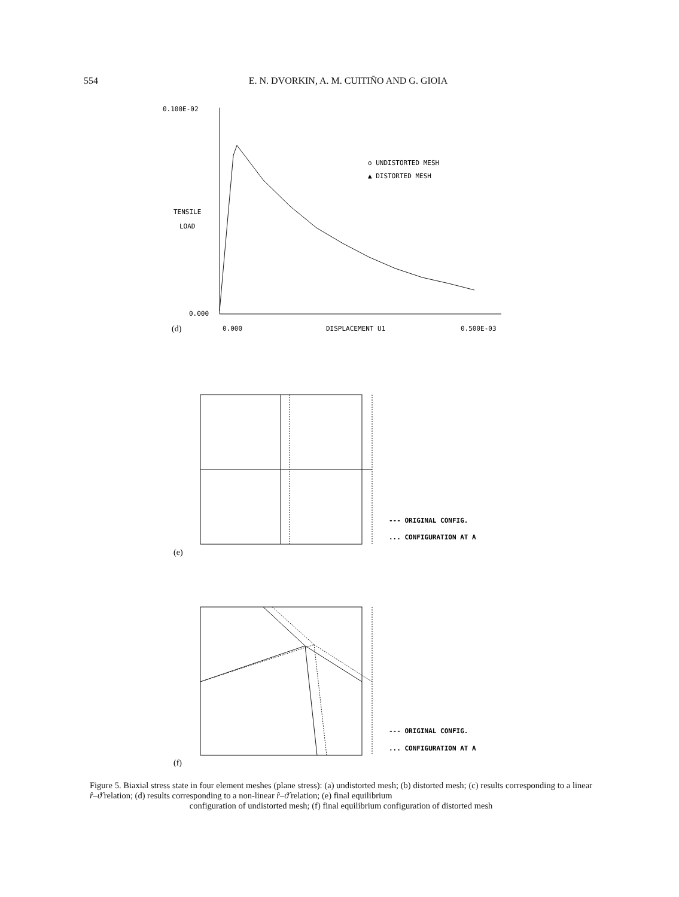554 E. N. DVORKIN, A. M. CUITIÑO AND G. GIOIA
0.100E-02
TENSILE
LOAD
0.000
(d)
0.000
DISPLACEMENT U1
0.500E-03
o UNDISTORTED MESH
▲ DISTORTED MESH
--- ORIGINAL CONFIG.
... CONFIGURATION AT A
(e)
--- ORIGINAL CONFIG.
... CONFIGURATION AT A
(f)
Figure 5. Biaxial stress state in four element meshes (plane stress): (a) undistorted mesh; (b) distorted mesh; (c) results corresponding to a linear r̂–ϑ̂ relation; (d) results corresponding to a non-linear r̂–ϑ̂ relation; (e) final equilibrium
configuration of undistorted mesh; (f) final equilibrium configuration of distorted mesh